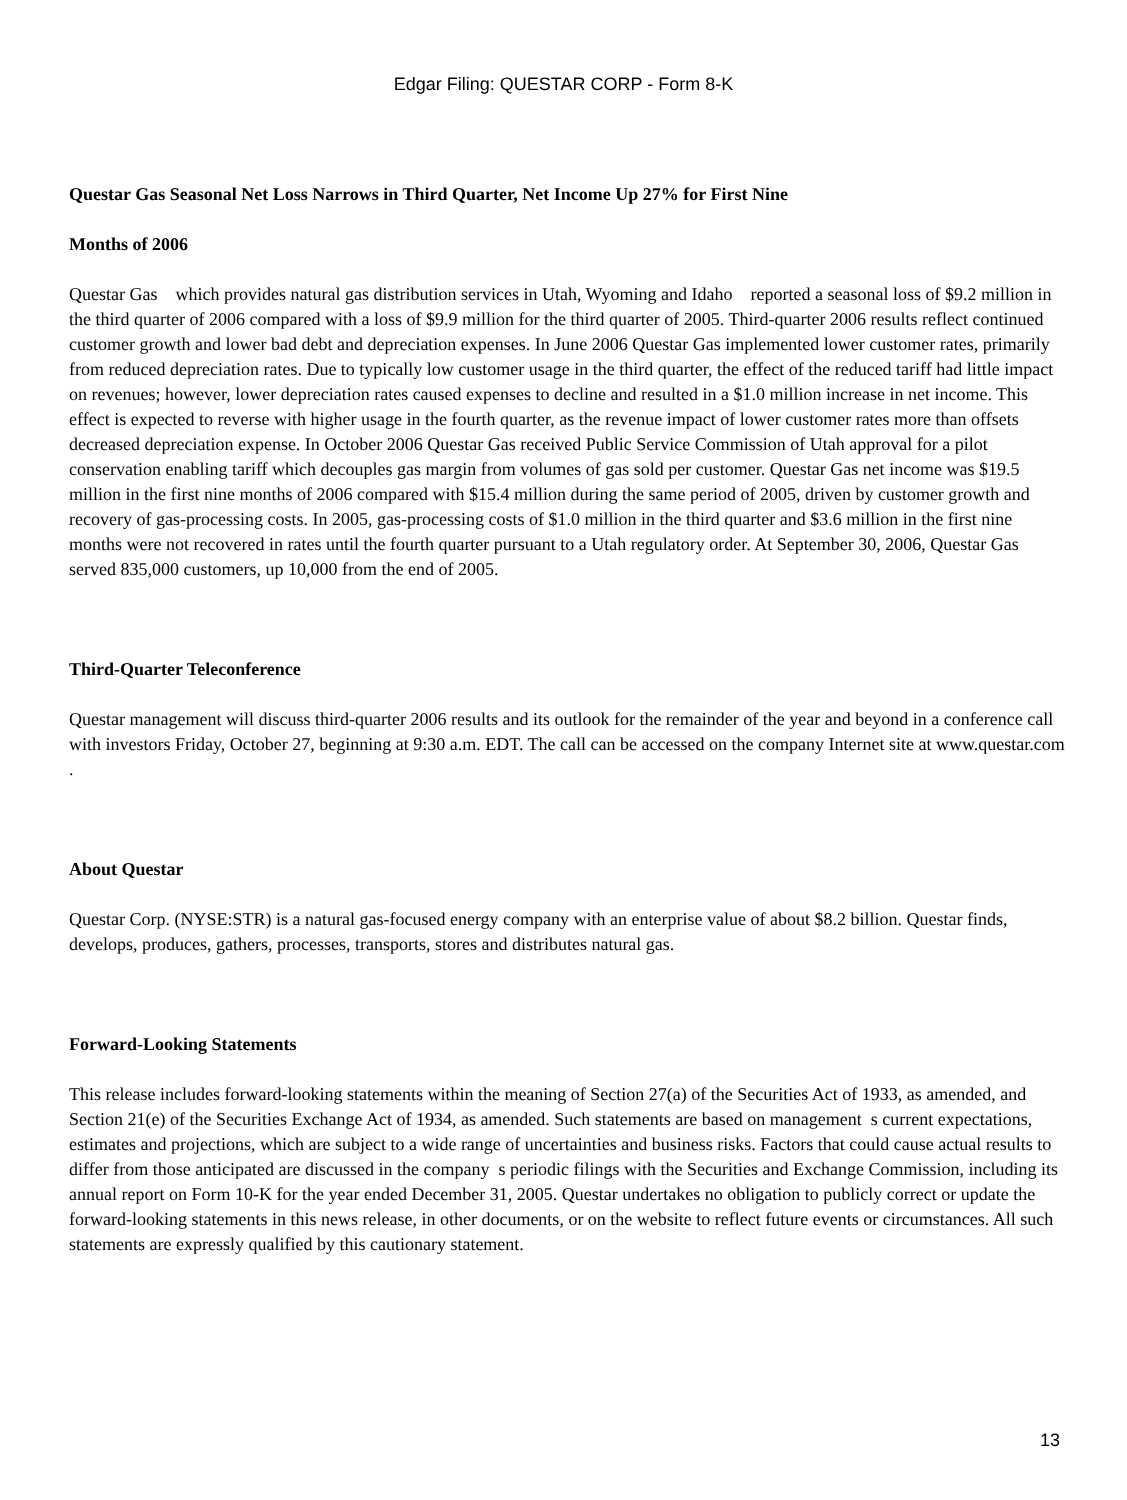Edgar Filing: QUESTAR CORP - Form 8-K
Questar Gas Seasonal Net Loss Narrows in Third Quarter, Net Income Up 27% for First Nine
Months of 2006
Questar Gas which provides natural gas distribution services in Utah, Wyoming and Idaho reported a seasonal loss of $9.2 million in the third quarter of 2006 compared with a loss of $9.9 million for the third quarter of 2005. Third-quarter 2006 results reflect continued customer growth and lower bad debt and depreciation expenses. In June 2006 Questar Gas implemented lower customer rates, primarily from reduced depreciation rates. Due to typically low customer usage in the third quarter, the effect of the reduced tariff had little impact on revenues; however, lower depreciation rates caused expenses to decline and resulted in a $1.0 million increase in net income. This effect is expected to reverse with higher usage in the fourth quarter, as the revenue impact of lower customer rates more than offsets decreased depreciation expense. In October 2006 Questar Gas received Public Service Commission of Utah approval for a pilot conservation enabling tariff which decouples gas margin from volumes of gas sold per customer. Questar Gas net income was $19.5 million in the first nine months of 2006 compared with $15.4 million during the same period of 2005, driven by customer growth and recovery of gas-processing costs. In 2005, gas-processing costs of $1.0 million in the third quarter and $3.6 million in the first nine months were not recovered in rates until the fourth quarter pursuant to a Utah regulatory order. At September 30, 2006, Questar Gas served 835,000 customers, up 10,000 from the end of 2005.
Third-Quarter Teleconference
Questar management will discuss third-quarter 2006 results and its outlook for the remainder of the year and beyond in a conference call with investors Friday, October 27, beginning at 9:30 a.m. EDT. The call can be accessed on the company Internet site at www.questar.com .
About Questar
Questar Corp. (NYSE:STR) is a natural gas-focused energy company with an enterprise value of about $8.2 billion. Questar finds, develops, produces, gathers, processes, transports, stores and distributes natural gas.
Forward-Looking Statements
This release includes forward-looking statements within the meaning of Section 27(a) of the Securities Act of 1933, as amended, and Section 21(e) of the Securities Exchange Act of 1934, as amended. Such statements are based on management s current expectations, estimates and projections, which are subject to a wide range of uncertainties and business risks. Factors that could cause actual results to differ from those anticipated are discussed in the company s periodic filings with the Securities and Exchange Commission, including its annual report on Form 10-K for the year ended December 31, 2005. Questar undertakes no obligation to publicly correct or update the forward-looking statements in this news release, in other documents, or on the website to reflect future events or circumstances. All such statements are expressly qualified by this cautionary statement.
13